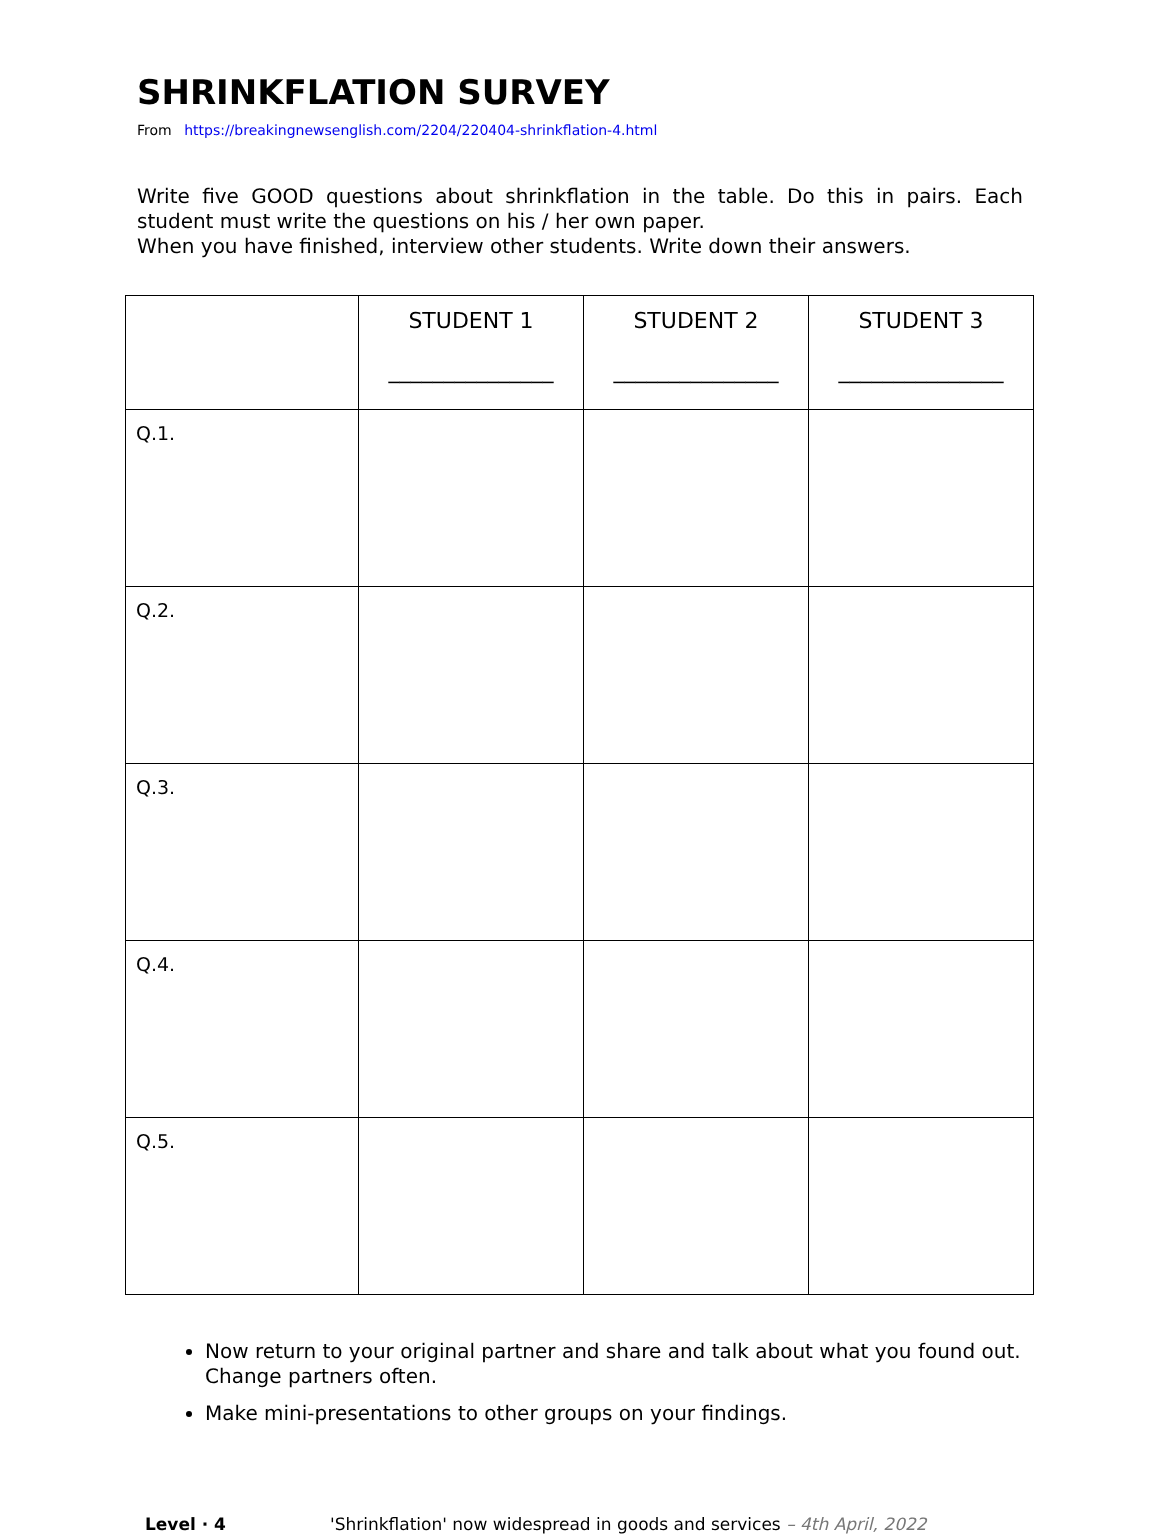SHRINKFLATION SURVEY
From https://breakingnewsenglish.com/2204/220404-shrinkflation-4.html
Write five GOOD questions about shrinkflation in the table. Do this in pairs. Each student must write the questions on his / her own paper.
When you have finished, interview other students. Write down their answers.
| | STUDENT 1 _______________ | STUDENT 2 _______________ | STUDENT 3 _______________ |
| Q.1. | | | |
| Q.2. | | | |
| Q.3. | | | |
| Q.4. | | | |
| Q.5. | | | |
Now return to your original partner and share and talk about what you found out. Change partners often.
Make mini-presentations to other groups on your findings.
Level · 4 'Shrinkflation' now widespread in goods and services – 4th April, 2022